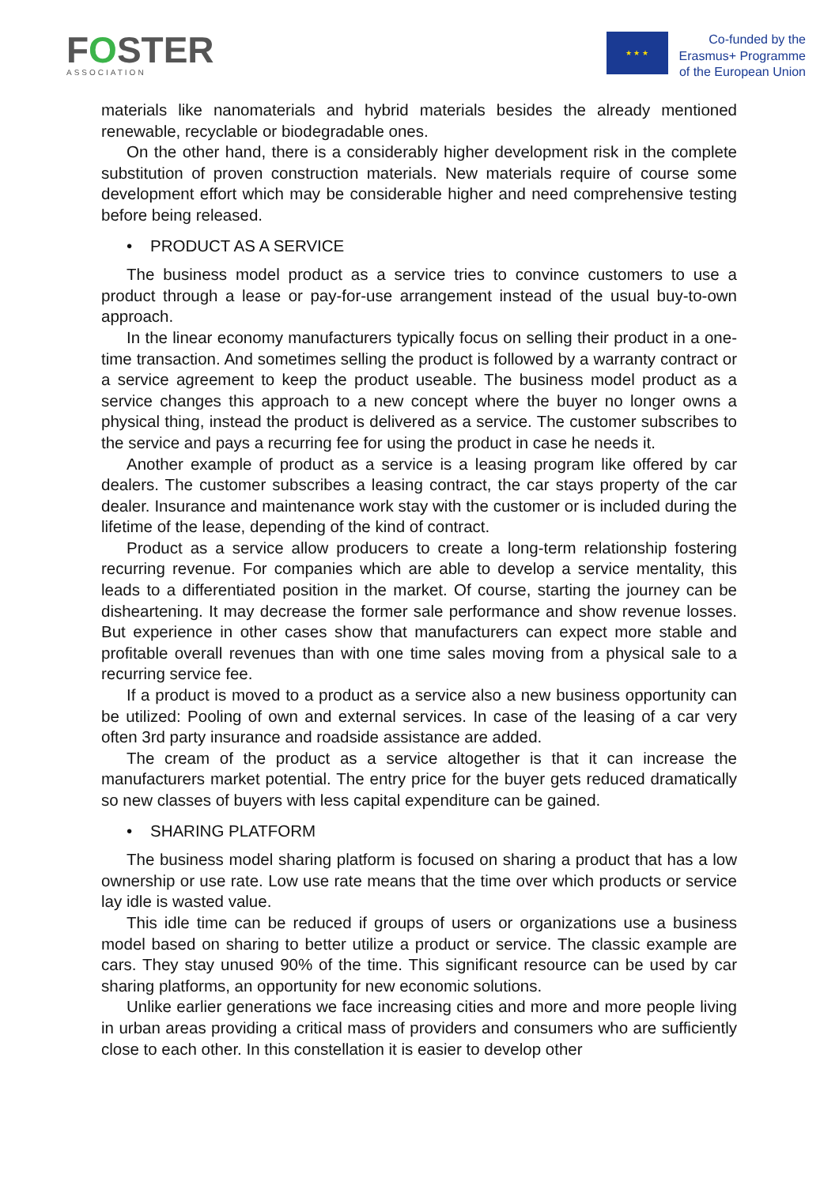FOSTER
ASSOCIATION
★ ★ ★
Co-funded by the
Erasmus+ Programme
of the European Union
materials like nanomaterials and hybrid materials besides the already mentioned renewable, recyclable or biodegradable ones.
On the other hand, there is a considerably higher development risk in the complete substitution of proven construction materials. New materials require of course some development effort which may be considerable higher and need comprehensive testing before being released.
• PRODUCT AS A SERVICE
The business model product as a service tries to convince customers to use a product through a lease or pay-for-use arrangement instead of the usual buy-to-own approach.
In the linear economy manufacturers typically focus on selling their product in a one-time transaction. And sometimes selling the product is followed by a warranty contract or a service agreement to keep the product useable. The business model product as a service changes this approach to a new concept where the buyer no longer owns a physical thing, instead the product is delivered as a service. The customer subscribes to the service and pays a recurring fee for using the product in case he needs it.
Another example of product as a service is a leasing program like offered by car dealers. The customer subscribes a leasing contract, the car stays property of the car dealer. Insurance and maintenance work stay with the customer or is included during the lifetime of the lease, depending of the kind of contract.
Product as a service allow producers to create a long-term relationship fostering recurring revenue. For companies which are able to develop a service mentality, this leads to a differentiated position in the market. Of course, starting the journey can be disheartening. It may decrease the former sale performance and show revenue losses. But experience in other cases show that manufacturers can expect more stable and profitable overall revenues than with one time sales moving from a physical sale to a recurring service fee.
If a product is moved to a product as a service also a new business opportunity can be utilized: Pooling of own and external services. In case of the leasing of a car very often 3rd party insurance and roadside assistance are added.
The cream of the product as a service altogether is that it can increase the manufacturers market potential. The entry price for the buyer gets reduced dramatically so new classes of buyers with less capital expenditure can be gained.
• SHARING PLATFORM
The business model sharing platform is focused on sharing a product that has a low ownership or use rate. Low use rate means that the time over which products or service lay idle is wasted value.
This idle time can be reduced if groups of users or organizations use a business model based on sharing to better utilize a product or service. The classic example are cars. They stay unused 90% of the time. This significant resource can be used by car sharing platforms, an opportunity for new economic solutions.
Unlike earlier generations we face increasing cities and more and more people living in urban areas providing a critical mass of providers and consumers who are sufficiently close to each other. In this constellation it is easier to develop other